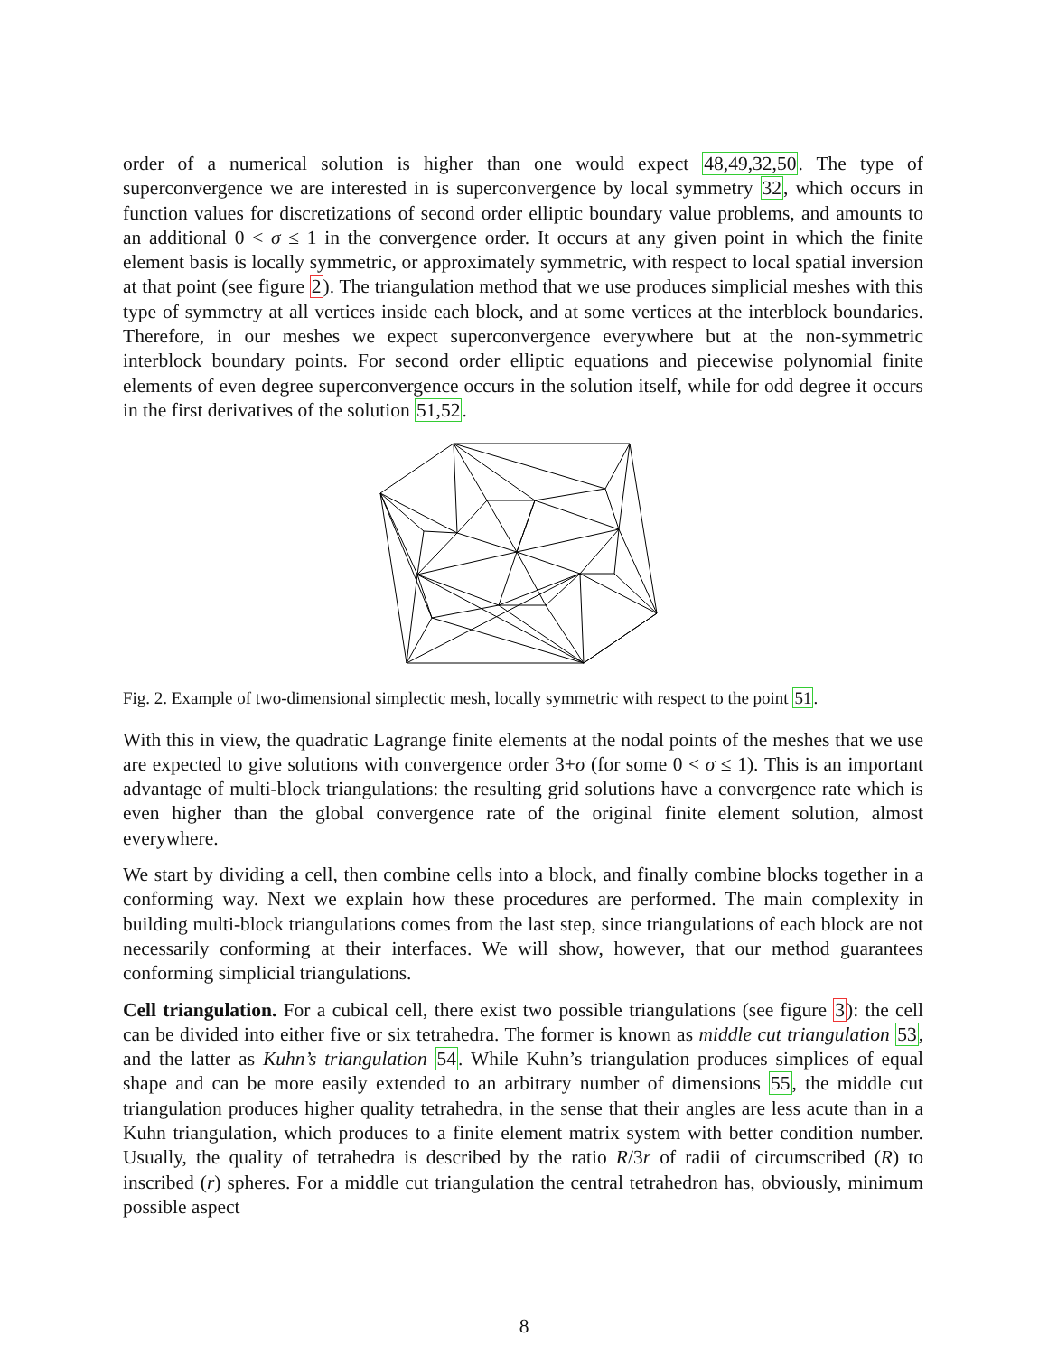order of a numerical solution is higher than one would expect 48,49,32,50. The type of superconvergence we are interested in is superconvergence by local symmetry 32, which occurs in function values for discretizations of second order elliptic boundary value problems, and amounts to an additional 0 < σ ≤ 1 in the convergence order. It occurs at any given point in which the finite element basis is locally symmetric, or approximately symmetric, with respect to local spatial inversion at that point (see figure 2). The triangulation method that we use produces simplicial meshes with this type of symmetry at all vertices inside each block, and at some vertices at the interblock boundaries. Therefore, in our meshes we expect superconvergence everywhere but at the non-symmetric interblock boundary points. For second order elliptic equations and piecewise polynomial finite elements of even degree superconvergence occurs in the solution itself, while for odd degree it occurs in the first derivatives of the solution 51,52.
Fig. 2. Example of two-dimensional simplectic mesh, locally symmetric with respect to the point 51.
With this in view, the quadratic Lagrange finite elements at the nodal points of the meshes that we use are expected to give solutions with convergence order 3+σ (for some 0 < σ ≤ 1). This is an important advantage of multi-block triangulations: the resulting grid solutions have a convergence rate which is even higher than the global convergence rate of the original finite element solution, almost everywhere.
We start by dividing a cell, then combine cells into a block, and finally combine blocks together in a conforming way. Next we explain how these procedures are performed. The main complexity in building multi-block triangulations comes from the last step, since triangulations of each block are not necessarily conforming at their interfaces. We will show, however, that our method guarantees conforming simplicial triangulations.
Cell triangulation. For a cubical cell, there exist two possible triangulations (see figure 3): the cell can be divided into either five or six tetrahedra. The former is known as middle cut triangulation 53, and the latter as Kuhn’s triangulation 54. While Kuhn’s triangulation produces simplices of equal shape and can be more easily extended to an arbitrary number of dimensions 55, the middle cut triangulation produces higher quality tetrahedra, in the sense that their angles are less acute than in a Kuhn triangulation, which produces to a finite element matrix system with better condition number. Usually, the quality of tetrahedra is described by the ratio R/3r of radii of circumscribed (R) to inscribed (r) spheres. For a middle cut triangulation the central tetrahedron has, obviously, minimum possible aspect
8